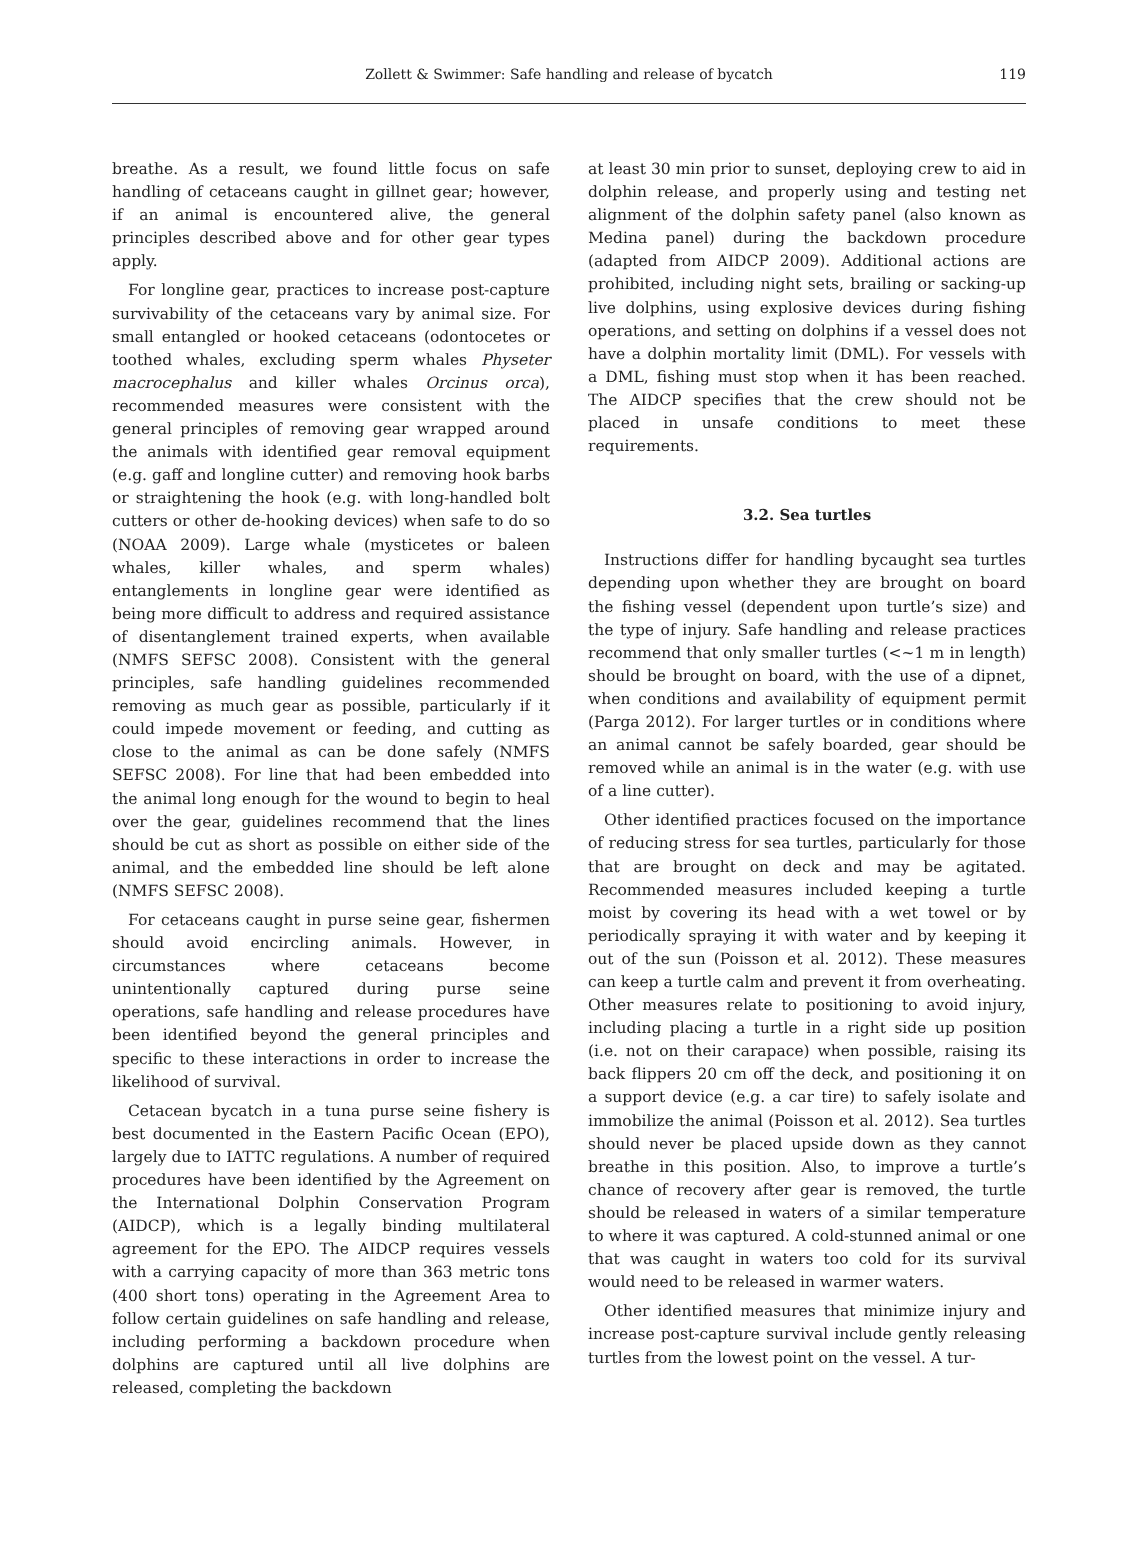Zollett & Swimmer: Safe handling and release of bycatch
119
breathe. As a result, we found little focus on safe handling of cetaceans caught in gillnet gear; however, if an animal is encountered alive, the general principles described above and for other gear types apply.
For longline gear, practices to increase post-capture survivability of the cetaceans vary by animal size. For small entangled or hooked cetaceans (odontocetes or toothed whales, excluding sperm whales Physeter macrocephalus and killer whales Orcinus orca), recommended measures were consistent with the general principles of removing gear wrapped around the animals with identified gear removal equipment (e.g. gaff and longline cutter) and removing hook barbs or straightening the hook (e.g. with long-handled bolt cutters or other de-hooking devices) when safe to do so (NOAA 2009). Large whale (mysticetes or baleen whales, killer whales, and sperm whales) entanglements in longline gear were identified as being more difficult to address and required assistance of disentanglement trained experts, when available (NMFS SEFSC 2008). Consistent with the general principles, safe handling guidelines recommended removing as much gear as possible, particularly if it could impede movement or feeding, and cutting as close to the animal as can be done safely (NMFS SEFSC 2008). For line that had been embedded into the animal long enough for the wound to begin to heal over the gear, guidelines recommend that the lines should be cut as short as possible on either side of the animal, and the embedded line should be left alone (NMFS SEFSC 2008).
For cetaceans caught in purse seine gear, fishermen should avoid encircling animals. However, in circumstances where cetaceans become unintentionally captured during purse seine operations, safe handling and release procedures have been identified beyond the general principles and specific to these interactions in order to increase the likelihood of survival.
Cetacean bycatch in a tuna purse seine fishery is best documented in the Eastern Pacific Ocean (EPO), largely due to IATTC regulations. A number of required procedures have been identified by the Agreement on the International Dolphin Conservation Program (AIDCP), which is a legally binding multilateral agreement for the EPO. The AIDCP requires vessels with a carrying capacity of more than 363 metric tons (400 short tons) operating in the Agreement Area to follow certain guidelines on safe handling and release, including performing a backdown procedure when dolphins are captured until all live dolphins are released, completing the backdown
at least 30 min prior to sunset, deploying crew to aid in dolphin release, and properly using and testing net alignment of the dolphin safety panel (also known as Medina panel) during the backdown procedure (adapted from AIDCP 2009). Additional actions are prohibited, including night sets, brailing or sacking-up live dolphins, using explosive devices during fishing operations, and setting on dolphins if a vessel does not have a dolphin mortality limit (DML). For vessels with a DML, fishing must stop when it has been reached. The AIDCP specifies that the crew should not be placed in unsafe conditions to meet these requirements.
3.2. Sea turtles
Instructions differ for handling bycaught sea turtles depending upon whether they are brought on board the fishing vessel (dependent upon turtle’s size) and the type of injury. Safe handling and release practices recommend that only smaller turtles (<~1 m in length) should be brought on board, with the use of a dipnet, when conditions and availability of equipment permit (Parga 2012). For larger turtles or in conditions where an animal cannot be safely boarded, gear should be removed while an animal is in the water (e.g. with use of a line cutter).
Other identified practices focused on the importance of reducing stress for sea turtles, particularly for those that are brought on deck and may be agitated. Recommended measures included keeping a turtle moist by covering its head with a wet towel or by periodically spraying it with water and by keeping it out of the sun (Poisson et al. 2012). These measures can keep a turtle calm and prevent it from overheating. Other measures relate to positioning to avoid injury, including placing a turtle in a right side up position (i.e. not on their carapace) when possible, raising its back flippers 20 cm off the deck, and positioning it on a support device (e.g. a car tire) to safely isolate and immobilize the animal (Poisson et al. 2012). Sea turtles should never be placed upside down as they cannot breathe in this position. Also, to improve a turtle’s chance of recovery after gear is removed, the turtle should be released in waters of a similar temperature to where it was captured. A cold-stunned animal or one that was caught in waters too cold for its survival would need to be released in warmer waters.
Other identified measures that minimize injury and increase post-capture survival include gently releasing turtles from the lowest point on the vessel. A tur-